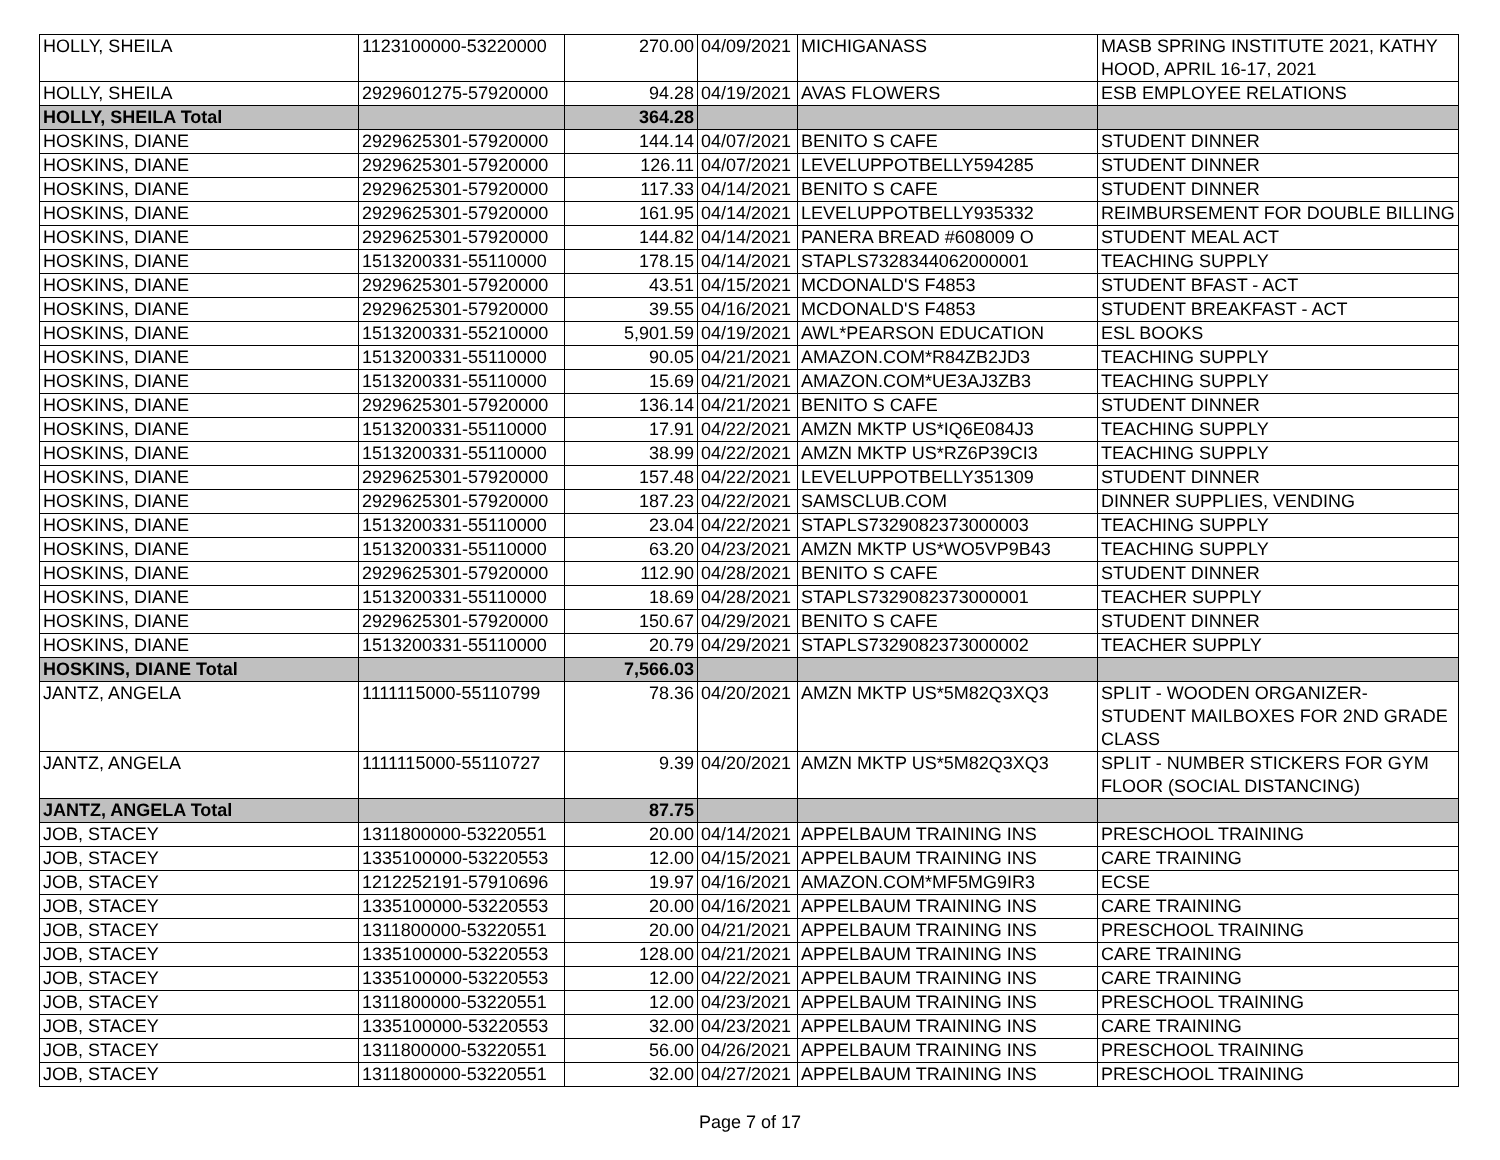| HOLLY, SHEILA | 1123100000-53220000 | 270.00 | 04/09/2021 | MICHIGANASS | MASB SPRING INSTITUTE 2021, KATHY HOOD, APRIL 16-17, 2021 |
| HOLLY, SHEILA | 2929601275-57920000 | 94.28 | 04/19/2021 | AVAS FLOWERS | ESB EMPLOYEE RELATIONS |
| HOLLY, SHEILA Total | | 364.28 | | | |
| HOSKINS, DIANE | 2929625301-57920000 | 144.14 | 04/07/2021 | BENITO S CAFE | STUDENT DINNER |
| HOSKINS, DIANE | 2929625301-57920000 | 126.11 | 04/07/2021 | LEVELUPPOTBELLY594285 | STUDENT DINNER |
| HOSKINS, DIANE | 2929625301-57920000 | 117.33 | 04/14/2021 | BENITO S CAFE | STUDENT DINNER |
| HOSKINS, DIANE | 2929625301-57920000 | 161.95 | 04/14/2021 | LEVELUPPOTBELLY935332 | REIMBURSEMENT FOR DOUBLE BILLING |
| HOSKINS, DIANE | 2929625301-57920000 | 144.82 | 04/14/2021 | PANERA BREAD #608009 O | STUDENT MEAL ACT |
| HOSKINS, DIANE | 1513200331-55110000 | 178.15 | 04/14/2021 | STAPLS7328344062000001 | TEACHING SUPPLY |
| HOSKINS, DIANE | 2929625301-57920000 | 43.51 | 04/15/2021 | MCDONALD'S F4853 | STUDENT BFAST - ACT |
| HOSKINS, DIANE | 2929625301-57920000 | 39.55 | 04/16/2021 | MCDONALD'S F4853 | STUDENT BREAKFAST - ACT |
| HOSKINS, DIANE | 1513200331-55210000 | 5,901.59 | 04/19/2021 | AWL*PEARSON EDUCATION | ESL BOOKS |
| HOSKINS, DIANE | 1513200331-55110000 | 90.05 | 04/21/2021 | AMAZON.COM*R84ZB2JD3 | TEACHING SUPPLY |
| HOSKINS, DIANE | 1513200331-55110000 | 15.69 | 04/21/2021 | AMAZON.COM*UE3AJ3ZB3 | TEACHING SUPPLY |
| HOSKINS, DIANE | 2929625301-57920000 | 136.14 | 04/21/2021 | BENITO S CAFE | STUDENT DINNER |
| HOSKINS, DIANE | 1513200331-55110000 | 17.91 | 04/22/2021 | AMZN MKTP US*IQ6E084J3 | TEACHING SUPPLY |
| HOSKINS, DIANE | 1513200331-55110000 | 38.99 | 04/22/2021 | AMZN MKTP US*RZ6P39CI3 | TEACHING SUPPLY |
| HOSKINS, DIANE | 2929625301-57920000 | 157.48 | 04/22/2021 | LEVELUPPOTBELLY351309 | STUDENT DINNER |
| HOSKINS, DIANE | 2929625301-57920000 | 187.23 | 04/22/2021 | SAMSCLUB.COM | DINNER SUPPLIES, VENDING |
| HOSKINS, DIANE | 1513200331-55110000 | 23.04 | 04/22/2021 | STAPLS7329082373000003 | TEACHING SUPPLY |
| HOSKINS, DIANE | 1513200331-55110000 | 63.20 | 04/23/2021 | AMZN MKTP US*WO5VP9B43 | TEACHING SUPPLY |
| HOSKINS, DIANE | 2929625301-57920000 | 112.90 | 04/28/2021 | BENITO S CAFE | STUDENT DINNER |
| HOSKINS, DIANE | 1513200331-55110000 | 18.69 | 04/28/2021 | STAPLS7329082373000001 | TEACHER SUPPLY |
| HOSKINS, DIANE | 2929625301-57920000 | 150.67 | 04/29/2021 | BENITO S CAFE | STUDENT DINNER |
| HOSKINS, DIANE | 1513200331-55110000 | 20.79 | 04/29/2021 | STAPLS7329082373000002 | TEACHER SUPPLY |
| HOSKINS, DIANE Total | | 7,566.03 | | | |
| JANTZ, ANGELA | 1111115000-55110799 | 78.36 | 04/20/2021 | AMZN MKTP US*5M82Q3XQ3 | SPLIT - WOODEN ORGANIZER- STUDENT MAILBOXES FOR 2ND GRADE CLASS |
| JANTZ, ANGELA | 1111115000-55110727 | 9.39 | 04/20/2021 | AMZN MKTP US*5M82Q3XQ3 | SPLIT - NUMBER STICKERS FOR GYM FLOOR (SOCIAL DISTANCING) |
| JANTZ, ANGELA Total | | 87.75 | | | |
| JOB, STACEY | 1311800000-53220551 | 20.00 | 04/14/2021 | APPELBAUM TRAINING INS | PRESCHOOL TRAINING |
| JOB, STACEY | 1335100000-53220553 | 12.00 | 04/15/2021 | APPELBAUM TRAINING INS | CARE TRAINING |
| JOB, STACEY | 1212252191-57910696 | 19.97 | 04/16/2021 | AMAZON.COM*MF5MG9IR3 | ECSE |
| JOB, STACEY | 1335100000-53220553 | 20.00 | 04/16/2021 | APPELBAUM TRAINING INS | CARE TRAINING |
| JOB, STACEY | 1311800000-53220551 | 20.00 | 04/21/2021 | APPELBAUM TRAINING INS | PRESCHOOL TRAINING |
| JOB, STACEY | 1335100000-53220553 | 128.00 | 04/21/2021 | APPELBAUM TRAINING INS | CARE TRAINING |
| JOB, STACEY | 1335100000-53220553 | 12.00 | 04/22/2021 | APPELBAUM TRAINING INS | CARE TRAINING |
| JOB, STACEY | 1311800000-53220551 | 12.00 | 04/23/2021 | APPELBAUM TRAINING INS | PRESCHOOL TRAINING |
| JOB, STACEY | 1335100000-53220553 | 32.00 | 04/23/2021 | APPELBAUM TRAINING INS | CARE TRAINING |
| JOB, STACEY | 1311800000-53220551 | 56.00 | 04/26/2021 | APPELBAUM TRAINING INS | PRESCHOOL TRAINING |
| JOB, STACEY | 1311800000-53220551 | 32.00 | 04/27/2021 | APPELBAUM TRAINING INS | PRESCHOOL TRAINING |
Page 7 of 17